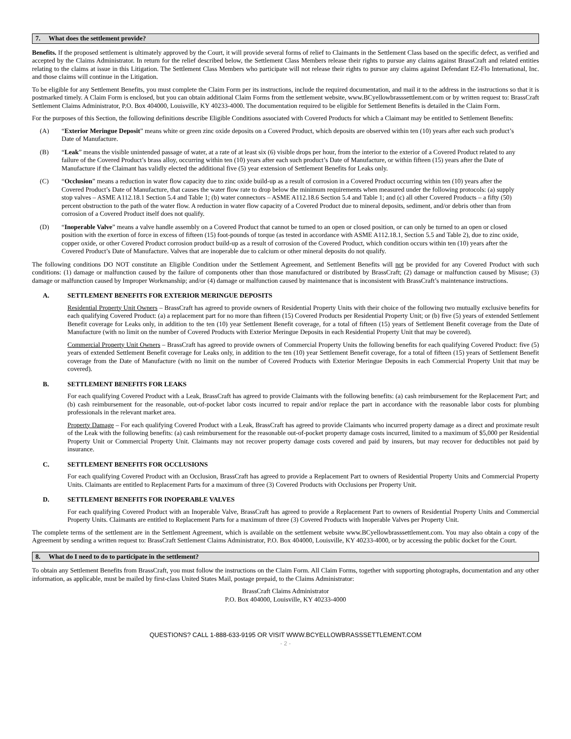7. What does the settlement provide?
Benefits. If the proposed settlement is ultimately approved by the Court, it will provide several forms of relief to Claimants in the Settlement Class based on the specific defect, as verified and accepted by the Claims Administrator. In return for the relief described below, the Settlement Class Members release their rights to pursue any claims against BrassCraft and related entities relating to the claims at issue in this Litigation. The Settlement Class Members who participate will not release their rights to pursue any claims against Defendant EZ-Flo International, Inc. and those claims will continue in the Litigation.
To be eligible for any Settlement Benefits, you must complete the Claim Form per its instructions, include the required documentation, and mail it to the address in the instructions so that it is postmarked timely. A Claim Form is enclosed, but you can obtain additional Claim Forms from the settlement website, www.BCyellowbrasssettlement.com or by written request to: BrassCraft Settlement Claims Administrator, P.O. Box 404000, Louisville, KY 40233-4000. The documentation required to be eligible for Settlement Benefits is detailed in the Claim Form.
For the purposes of this Section, the following definitions describe Eligible Conditions associated with Covered Products for which a Claimant may be entitled to Settlement Benefits:
(A) “Exterior Meringue Deposit” means white or green zinc oxide deposits on a Covered Product, which deposits are observed within ten (10) years after each such product’s Date of Manufacture.
(B) “Leak” means the visible unintended passage of water, at a rate of at least six (6) visible drops per hour, from the interior to the exterior of a Covered Product related to any failure of the Covered Product’s brass alloy, occurring within ten (10) years after each such product’s Date of Manufacture, or within fifteen (15) years after the Date of Manufacture if the Claimant has validly elected the additional five (5) year extension of Settlement Benefits for Leaks only.
(C) “Occlusion” means a reduction in water flow capacity due to zinc oxide build-up as a result of corrosion in a Covered Product occurring within ten (10) years after the Covered Product’s Date of Manufacture, that causes the water flow rate to drop below the minimum requirements when measured under the following protocols: (a) supply stop valves – ASME A112.18.1 Section 5.4 and Table 1; (b) water connectors – ASME A112.18.6 Section 5.4 and Table 1; and (c) all other Covered Products – a fifty (50) percent obstruction to the path of the water flow. A reduction in water flow capacity of a Covered Product due to mineral deposits, sediment, and/or debris other than from corrosion of a Covered Product itself does not qualify.
(D) “Inoperable Valve” means a valve handle assembly on a Covered Product that cannot be turned to an open or closed position, or can only be turned to an open or closed position with the exertion of force in excess of fifteen (15) foot-pounds of torque (as tested in accordance with ASME A112.18.1, Section 5.5 and Table 2), due to zinc oxide, copper oxide, or other Covered Product corrosion product build-up as a result of corrosion of the Covered Product, which condition occurs within ten (10) years after the Covered Product’s Date of Manufacture. Valves that are inoperable due to calcium or other mineral deposits do not qualify.
The following conditions DO NOT constitute an Eligible Condition under the Settlement Agreement, and Settlement Benefits will not be provided for any Covered Product with such conditions: (1) damage or malfunction caused by the failure of components other than those manufactured or distributed by BrassCraft; (2) damage or malfunction caused by Misuse; (3) damage or malfunction caused by Improper Workmanship; and/or (4) damage or malfunction caused by maintenance that is inconsistent with BrassCraft’s maintenance instructions.
A. SETTLEMENT BENEFITS FOR EXTERIOR MERINGUE DEPOSITS
Residential Property Unit Owners – BrassCraft has agreed to provide owners of Residential Property Units with their choice of the following two mutually exclusive benefits for each qualifying Covered Product: (a) a replacement part for no more than fifteen (15) Covered Products per Residential Property Unit; or (b) five (5) years of extended Settlement Benefit coverage for Leaks only, in addition to the ten (10) year Settlement Benefit coverage, for a total of fifteen (15) years of Settlement Benefit coverage from the Date of Manufacture (with no limit on the number of Covered Products with Exterior Meringue Deposits in each Residential Property Unit that may be covered).
Commercial Property Unit Owners – BrassCraft has agreed to provide owners of Commercial Property Units the following benefits for each qualifying Covered Product: five (5) years of extended Settlement Benefit coverage for Leaks only, in addition to the ten (10) year Settlement Benefit coverage, for a total of fifteen (15) years of Settlement Benefit coverage from the Date of Manufacture (with no limit on the number of Covered Products with Exterior Meringue Deposits in each Commercial Property Unit that may be covered).
B. SETTLEMENT BENEFITS FOR LEAKS
For each qualifying Covered Product with a Leak, BrassCraft has agreed to provide Claimants with the following benefits: (a) cash reimbursement for the Replacement Part; and (b) cash reimbursement for the reasonable, out-of-pocket labor costs incurred to repair and/or replace the part in accordance with the reasonable labor costs for plumbing professionals in the relevant market area.
Property Damage – For each qualifying Covered Product with a Leak, BrassCraft has agreed to provide Claimants who incurred property damage as a direct and proximate result of the Leak with the following benefits: (a) cash reimbursement for the reasonable out-of-pocket property damage costs incurred, limited to a maximum of $5,000 per Residential Property Unit or Commercial Property Unit. Claimants may not recover property damage costs covered and paid by insurers, but may recover for deductibles not paid by insurance.
C. SETTLEMENT BENEFITS FOR OCCLUSIONS
For each qualifying Covered Product with an Occlusion, BrassCraft has agreed to provide a Replacement Part to owners of Residential Property Units and Commercial Property Units. Claimants are entitled to Replacement Parts for a maximum of three (3) Covered Products with Occlusions per Property Unit.
D. SETTLEMENT BENEFITS FOR INOPERABLE VALVES
For each qualifying Covered Product with an Inoperable Valve, BrassCraft has agreed to provide a Replacement Part to owners of Residential Property Units and Commercial Property Units. Claimants are entitled to Replacement Parts for a maximum of three (3) Covered Products with Inoperable Valves per Property Unit.
The complete terms of the settlement are in the Settlement Agreement, which is available on the settlement website www.BCyellowbrasssettlement.com. You may also obtain a copy of the Agreement by sending a written request to: BrassCraft Settlement Claims Administrator, P.O. Box 404000, Louisville, KY 40233-4000, or by accessing the public docket for the Court.
8. What do I need to do to participate in the settlement?
To obtain any Settlement Benefits from BrassCraft, you must follow the instructions on the Claim Form. All Claim Forms, together with supporting photographs, documentation and any other information, as applicable, must be mailed by first-class United States Mail, postage prepaid, to the Claims Administrator:
BrassCraft Claims Administrator
P.O. Box 404000, Louisville, KY 40233-4000
QUESTIONS? CALL 1-888-633-9195 OR VISIT WWW.BCYELLOWBRASSSETTLEMENT.COM
- 2 -